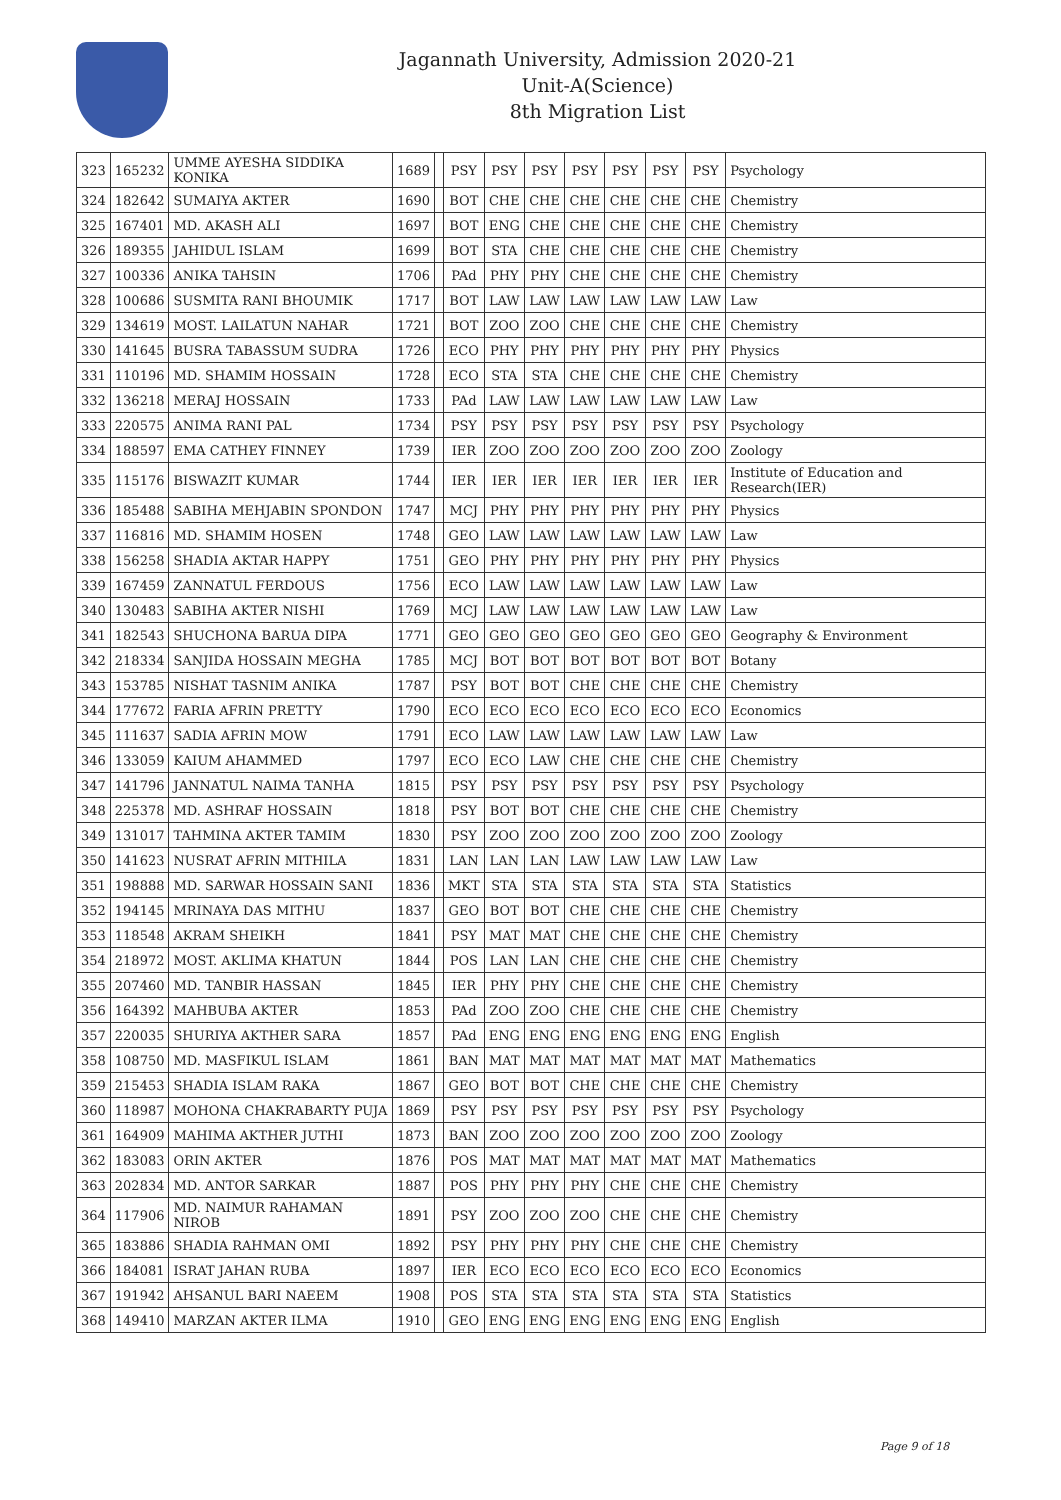Jagannath University, Admission 2020-21
Unit-A(Science)
8th Migration List
| 323 | 165232 | UMME AYESHA SIDDIKA KONIKA | 1689 | | PSY | PSY | PSY | PSY | PSY | PSY | PSY | Psychology |
| 324 | 182642 | SUMAIYA AKTER | 1690 | | BOT | CHE | CHE | CHE | CHE | CHE | CHE | Chemistry |
| 325 | 167401 | MD. AKASH ALI | 1697 | | BOT | ENG | CHE | CHE | CHE | CHE | CHE | Chemistry |
| 326 | 189355 | JAHIDUL ISLAM | 1699 | | BOT | STA | CHE | CHE | CHE | CHE | CHE | Chemistry |
| 327 | 100336 | ANIKA TAHSIN | 1706 | | PAd | PHY | PHY | CHE | CHE | CHE | CHE | Chemistry |
| 328 | 100686 | SUSMITA RANI BHOUMIK | 1717 | | BOT | LAW | LAW | LAW | LAW | LAW | LAW | Law |
| 329 | 134619 | MOST. LAILATUN NAHAR | 1721 | | BOT | ZOO | ZOO | CHE | CHE | CHE | CHE | Chemistry |
| 330 | 141645 | BUSRA TABASSUM SUDRA | 1726 | | ECO | PHY | PHY | PHY | PHY | PHY | PHY | Physics |
| 331 | 110196 | MD. SHAMIM HOSSAIN | 1728 | | ECO | STA | STA | CHE | CHE | CHE | CHE | Chemistry |
| 332 | 136218 | MERAJ HOSSAIN | 1733 | | PAd | LAW | LAW | LAW | LAW | LAW | LAW | Law |
| 333 | 220575 | ANIMA RANI PAL | 1734 | | PSY | PSY | PSY | PSY | PSY | PSY | PSY | Psychology |
| 334 | 188597 | EMA CATHEY FINNEY | 1739 | | IER | ZOO | ZOO | ZOO | ZOO | ZOO | ZOO | Zoology |
| 335 | 115176 | BISWAZIT KUMAR | 1744 | | IER | IER | IER | IER | IER | IER | IER | Institute of Education and Research(IER) |
| 336 | 185488 | SABIHA MEHJABIN SPONDON | 1747 | | MCJ | PHY | PHY | PHY | PHY | PHY | PHY | Physics |
| 337 | 116816 | MD. SHAMIM HOSEN | 1748 | | GEO | LAW | LAW | LAW | LAW | LAW | LAW | Law |
| 338 | 156258 | SHADIA AKTAR HAPPY | 1751 | | GEO | PHY | PHY | PHY | PHY | PHY | PHY | Physics |
| 339 | 167459 | ZANNATUL FERDOUS | 1756 | | ECO | LAW | LAW | LAW | LAW | LAW | LAW | Law |
| 340 | 130483 | SABIHA AKTER NISHI | 1769 | | MCJ | LAW | LAW | LAW | LAW | LAW | LAW | Law |
| 341 | 182543 | SHUCHONA BARUA DIPA | 1771 | | GEO | GEO | GEO | GEO | GEO | GEO | GEO | Geography & Environment |
| 342 | 218334 | SANJIDA HOSSAIN MEGHA | 1785 | | MCJ | BOT | BOT | BOT | BOT | BOT | BOT | Botany |
| 343 | 153785 | NISHAT TASNIM ANIKA | 1787 | | PSY | BOT | BOT | CHE | CHE | CHE | CHE | Chemistry |
| 344 | 177672 | FARIA AFRIN PRETTY | 1790 | | ECO | ECO | ECO | ECO | ECO | ECO | ECO | Economics |
| 345 | 111637 | SADIA AFRIN MOW | 1791 | | ECO | LAW | LAW | LAW | LAW | LAW | LAW | Law |
| 346 | 133059 | KAIUM AHAMMED | 1797 | | ECO | ECO | LAW | CHE | CHE | CHE | CHE | Chemistry |
| 347 | 141796 | JANNATUL NAIMA TANHA | 1815 | | PSY | PSY | PSY | PSY | PSY | PSY | PSY | Psychology |
| 348 | 225378 | MD. ASHRAF HOSSAIN | 1818 | | PSY | BOT | BOT | CHE | CHE | CHE | CHE | Chemistry |
| 349 | 131017 | TAHMINA AKTER TAMIM | 1830 | | PSY | ZOO | ZOO | ZOO | ZOO | ZOO | ZOO | Zoology |
| 350 | 141623 | NUSRAT AFRIN MITHILA | 1831 | | LAN | LAN | LAN | LAW | LAW | LAW | LAW | Law |
| 351 | 198888 | MD. SARWAR HOSSAIN SANI | 1836 | | MKT | STA | STA | STA | STA | STA | STA | Statistics |
| 352 | 194145 | MRINAYA DAS MITHU | 1837 | | GEO | BOT | BOT | CHE | CHE | CHE | CHE | Chemistry |
| 353 | 118548 | AKRAM SHEIKH | 1841 | | PSY | MAT | MAT | CHE | CHE | CHE | CHE | Chemistry |
| 354 | 218972 | MOST. AKLIMA KHATUN | 1844 | | POS | LAN | LAN | CHE | CHE | CHE | CHE | Chemistry |
| 355 | 207460 | MD. TANBIR HASSAN | 1845 | | IER | PHY | PHY | CHE | CHE | CHE | CHE | Chemistry |
| 356 | 164392 | MAHBUBA AKTER | 1853 | | PAd | ZOO | ZOO | CHE | CHE | CHE | CHE | Chemistry |
| 357 | 220035 | SHURIYA AKTHER SARA | 1857 | | PAd | ENG | ENG | ENG | ENG | ENG | ENG | English |
| 358 | 108750 | MD. MASFIKUL ISLAM | 1861 | | BAN | MAT | MAT | MAT | MAT | MAT | MAT | Mathematics |
| 359 | 215453 | SHADIA ISLAM RAKA | 1867 | | GEO | BOT | BOT | CHE | CHE | CHE | CHE | Chemistry |
| 360 | 118987 | MOHONA CHAKRABARTY PUJA | 1869 | | PSY | PSY | PSY | PSY | PSY | PSY | PSY | Psychology |
| 361 | 164909 | MAHIMA AKTHER JUTHI | 1873 | | BAN | ZOO | ZOO | ZOO | ZOO | ZOO | ZOO | Zoology |
| 362 | 183083 | ORIN AKTER | 1876 | | POS | MAT | MAT | MAT | MAT | MAT | MAT | Mathematics |
| 363 | 202834 | MD. ANTOR SARKAR | 1887 | | POS | PHY | PHY | PHY | CHE | CHE | CHE | Chemistry |
| 364 | 117906 | MD. NAIMUR RAHAMAN NIROB | 1891 | | PSY | ZOO | ZOO | ZOO | CHE | CHE | CHE | Chemistry |
| 365 | 183886 | SHADIA RAHMAN OMI | 1892 | | PSY | PHY | PHY | PHY | CHE | CHE | CHE | Chemistry |
| 366 | 184081 | ISRAT JAHAN RUBA | 1897 | | IER | ECO | ECO | ECO | ECO | ECO | ECO | Economics |
| 367 | 191942 | AHSANUL BARI NAEEM | 1908 | | POS | STA | STA | STA | STA | STA | STA | Statistics |
| 368 | 149410 | MARZAN AKTER ILMA | 1910 | | GEO | ENG | ENG | ENG | ENG | ENG | ENG | English |
Page 9 of 18